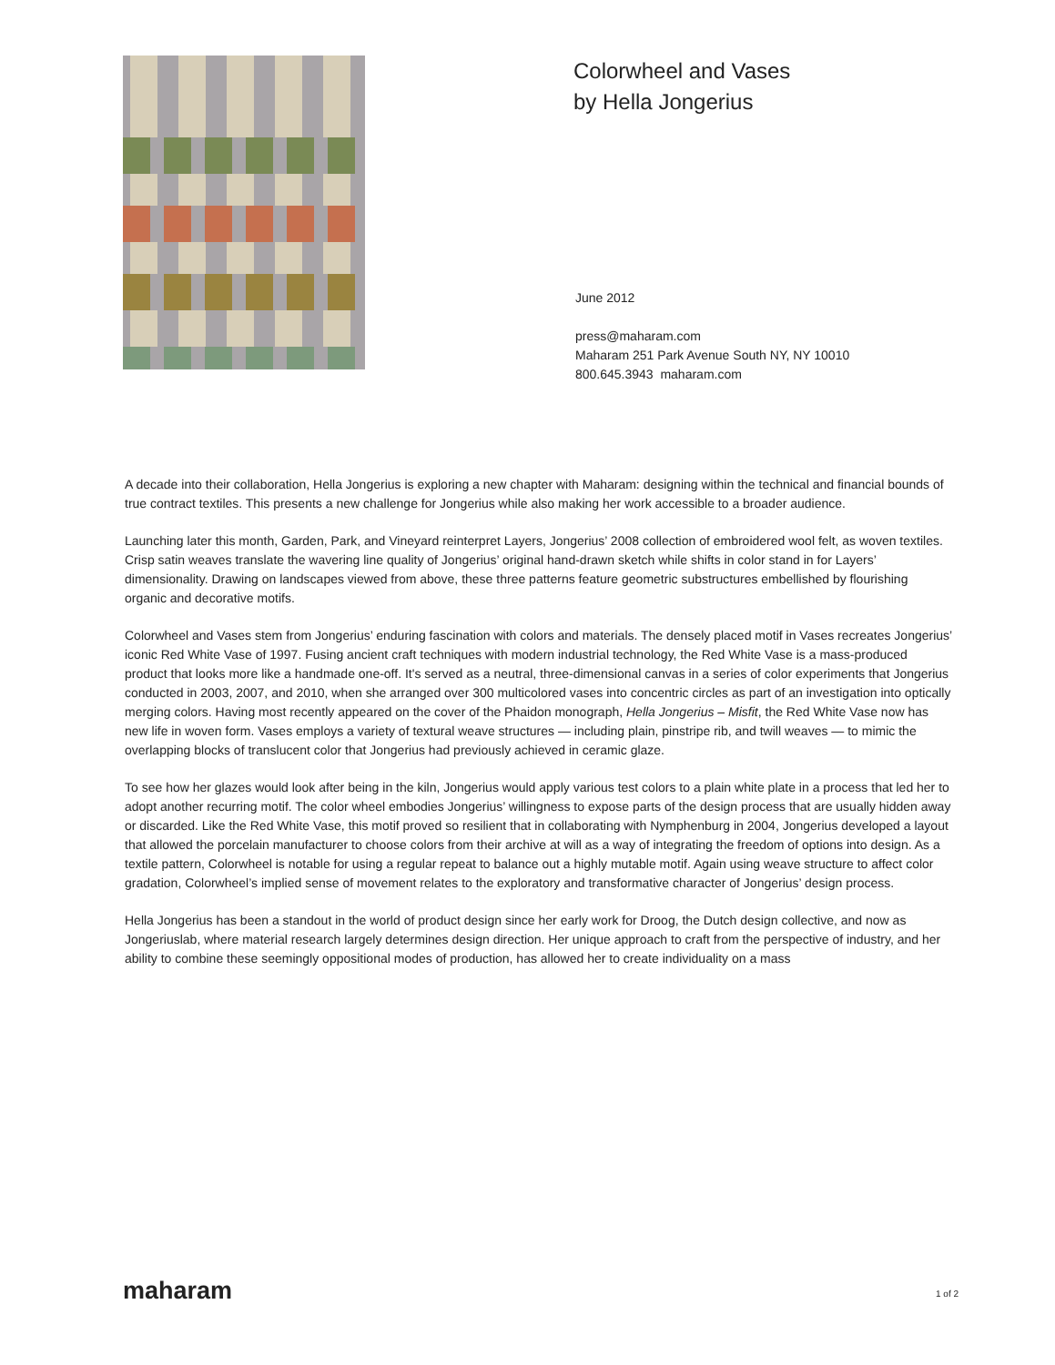Colorwheel and Vases
by Hella Jongerius
June 2012
press@maharam.com
Maharam 251 Park Avenue South NY, NY 10010
800.645.3943 maharam.com
A decade into their collaboration, Hella Jongerius is exploring a new chapter with Maharam: designing within the technical and financial bounds of true contract textiles. This presents a new challenge for Jongerius while also making her work accessible to a broader audience.
Launching later this month, Garden, Park, and Vineyard reinterpret Layers, Jongerius’ 2008 collection of embroidered wool felt, as woven textiles. Crisp satin weaves translate the wavering line quality of Jongerius’ original hand-drawn sketch while shifts in color stand in for Layers’ dimensionality. Drawing on landscapes viewed from above, these three patterns feature geometric substructures embellished by flourishing organic and decorative motifs.
Colorwheel and Vases stem from Jongerius’ enduring fascination with colors and materials. The densely placed motif in Vases recreates Jongerius’ iconic Red White Vase of 1997. Fusing ancient craft techniques with modern industrial technology, the Red White Vase is a mass-produced product that looks more like a handmade one-off. It's served as a neutral, three-dimensional canvas in a series of color experiments that Jongerius conducted in 2003, 2007, and 2010, when she arranged over 300 multicolored vases into concentric circles as part of an investigation into optically merging colors. Having most recently appeared on the cover of the Phaidon monograph, Hella Jongerius – Misfit, the Red White Vase now has new life in woven form. Vases employs a variety of textural weave structures — including plain, pinstripe rib, and twill weaves — to mimic the overlapping blocks of translucent color that Jongerius had previously achieved in ceramic glaze.
To see how her glazes would look after being in the kiln, Jongerius would apply various test colors to a plain white plate in a process that led her to adopt another recurring motif. The color wheel embodies Jongerius’ willingness to expose parts of the design process that are usually hidden away or discarded. Like the Red White Vase, this motif proved so resilient that in collaborating with Nymphenburg in 2004, Jongerius developed a layout that allowed the porcelain manufacturer to choose colors from their archive at will as a way of integrating the freedom of options into design. As a textile pattern, Colorwheel is notable for using a regular repeat to balance out a highly mutable motif. Again using weave structure to affect color gradation, Colorwheel’s implied sense of movement relates to the exploratory and transformative character of Jongerius’ design process.
Hella Jongerius has been a standout in the world of product design since her early work for Droog, the Dutch design collective, and now as Jongeriuslab, where material research largely determines design direction. Her unique approach to craft from the perspective of industry, and her ability to combine these seemingly oppositional modes of production, has allowed her to create individuality on a mass
maharam 1 of 2